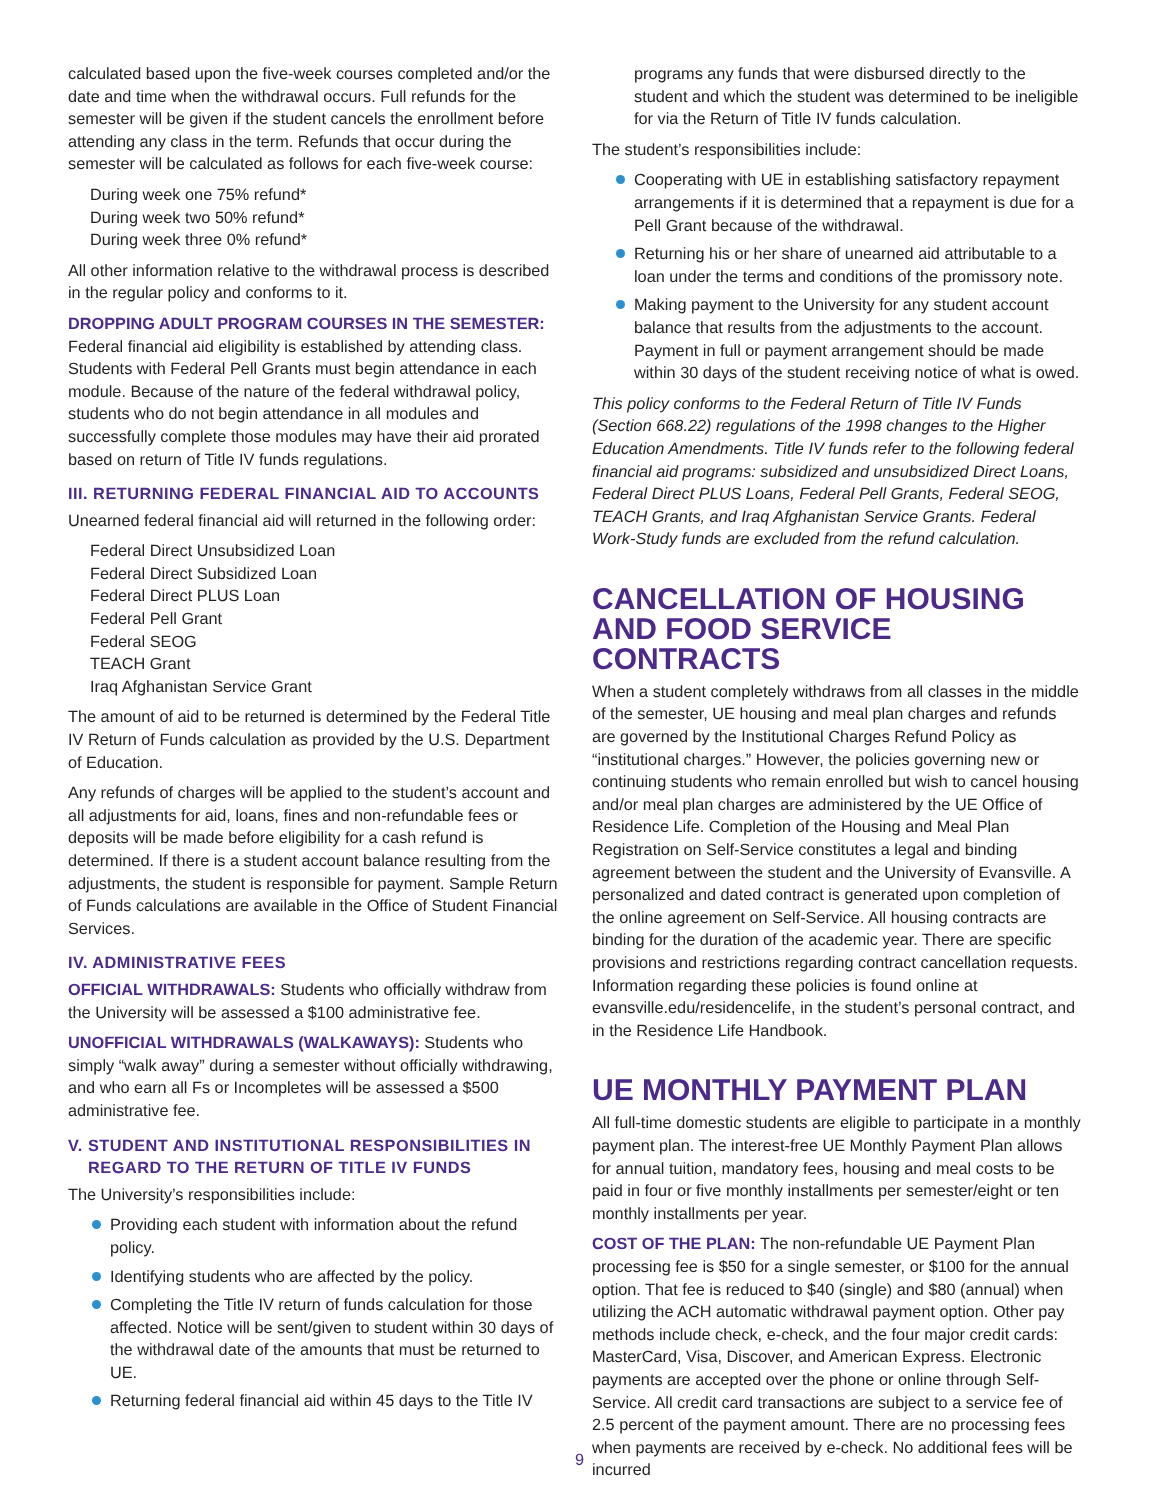calculated based upon the five-week courses completed and/or the date and time when the withdrawal occurs. Full refunds for the semester will be given if the student cancels the enrollment before attending any class in the term. Refunds that occur during the semester will be calculated as follows for each five-week course:
During week one 75% refund*
During week two 50% refund*
During week three 0% refund*
All other information relative to the withdrawal process is described in the regular policy and conforms to it.
DROPPING ADULT PROGRAM COURSES IN THE SEMESTER: Federal financial aid eligibility is established by attending class. Students with Federal Pell Grants must begin attendance in each module. Because of the nature of the federal withdrawal policy, students who do not begin attendance in all modules and successfully complete those modules may have their aid prorated based on return of Title IV funds regulations.
III. RETURNING FEDERAL FINANCIAL AID TO ACCOUNTS
Unearned federal financial aid will returned in the following order:
Federal Direct Unsubsidized Loan
Federal Direct Subsidized Loan
Federal Direct PLUS Loan
Federal Pell Grant
Federal SEOG
TEACH Grant
Iraq Afghanistan Service Grant
The amount of aid to be returned is determined by the Federal Title IV Return of Funds calculation as provided by the U.S. Department of Education.
Any refunds of charges will be applied to the student’s account and all adjustments for aid, loans, fines and non-refundable fees or deposits will be made before eligibility for a cash refund is determined. If there is a student account balance resulting from the adjustments, the student is responsible for payment. Sample Return of Funds calculations are available in the Office of Student Financial Services.
IV. ADMINISTRATIVE FEES
OFFICIAL WITHDRAWALS: Students who officially withdraw from the University will be assessed a $100 administrative fee.
UNOFFICIAL WITHDRAWALS (WALKAWAYS): Students who simply “walk away” during a semester without officially withdrawing, and who earn all Fs or Incompletes will be assessed a $500 administrative fee.
V. STUDENT AND INSTITUTIONAL RESPONSIBILITIES IN
REGARD TO THE RETURN OF TITLE IV FUNDS
The University’s responsibilities include:
Providing each student with information about the refund policy.
Identifying students who are affected by the policy.
Completing the Title IV return of funds calculation for those affected. Notice will be sent/given to student within 30 days of the withdrawal date of the amounts that must be returned to UE.
Returning federal financial aid within 45 days to the Title IV
programs any funds that were disbursed directly to the student and which the student was determined to be ineligible for via the Return of Title IV funds calculation.
The student’s responsibilities include:
Cooperating with UE in establishing satisfactory repayment arrangements if it is determined that a repayment is due for a Pell Grant because of the withdrawal.
Returning his or her share of unearned aid attributable to a loan under the terms and conditions of the promissory note.
Making payment to the University for any student account balance that results from the adjustments to the account. Payment in full or payment arrangement should be made within 30 days of the student receiving notice of what is owed.
This policy conforms to the Federal Return of Title IV Funds (Section 668.22) regulations of the 1998 changes to the Higher Education Amendments. Title IV funds refer to the following federal financial aid programs: subsidized and unsubsidized Direct Loans, Federal Direct PLUS Loans, Federal Pell Grants, Federal SEOG, TEACH Grants, and Iraq Afghanistan Service Grants. Federal Work-Study funds are excluded from the refund calculation.
CANCELLATION OF HOUSING AND FOOD SERVICE CONTRACTS
When a student completely withdraws from all classes in the middle of the semester, UE housing and meal plan charges and refunds are governed by the Institutional Charges Refund Policy as “institutional charges.” However, the policies governing new or continuing students who remain enrolled but wish to cancel housing and/or meal plan charges are administered by the UE Office of Residence Life. Completion of the Housing and Meal Plan Registration on Self-Service constitutes a legal and binding agreement between the student and the University of Evansville. A personalized and dated contract is generated upon completion of the online agreement on Self-Service. All housing contracts are binding for the duration of the academic year. There are specific provisions and restrictions regarding contract cancellation requests. Information regarding these policies is found online at evansville.edu/residencelife, in the student’s personal contract, and in the Residence Life Handbook.
UE MONTHLY PAYMENT PLAN
All full-time domestic students are eligible to participate in a monthly payment plan. The interest-free UE Monthly Payment Plan allows for annual tuition, mandatory fees, housing and meal costs to be paid in four or five monthly installments per semester/eight or ten monthly installments per year.
COST OF THE PLAN: The non-refundable UE Payment Plan processing fee is $50 for a single semester, or $100 for the annual option. That fee is reduced to $40 (single) and $80 (annual) when utilizing the ACH automatic withdrawal payment option. Other pay methods include check, e-check, and the four major credit cards: MasterCard, Visa, Discover, and American Express. Electronic payments are accepted over the phone or online through Self-Service. All credit card transactions are subject to a service fee of 2.5 percent of the payment amount. There are no processing fees when payments are received by e-check. No additional fees will be incurred
9